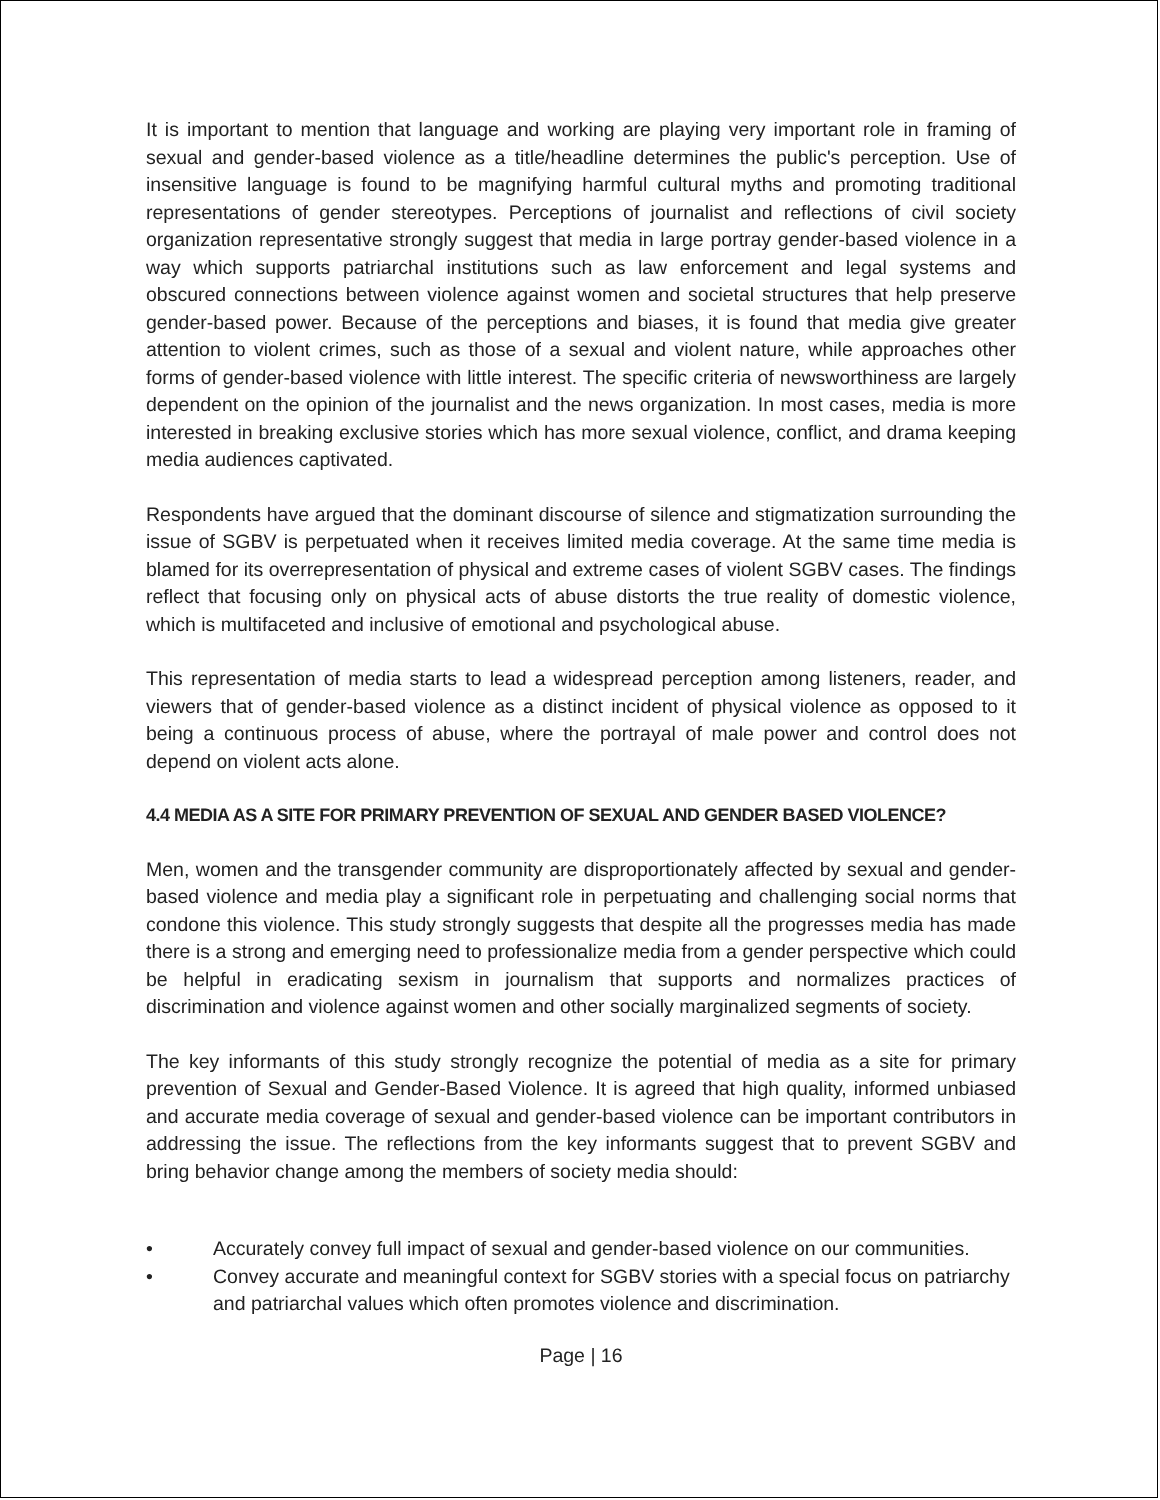It is important to mention that language and working are playing very important role in framing of sexual and gender-based violence as a title/headline determines the public's perception. Use of insensitive language is found to be magnifying harmful cultural myths and promoting traditional representations of gender stereotypes. Perceptions of journalist and reflections of civil society organization representative strongly suggest that media in large portray gender-based violence in a way which supports patriarchal institutions such as law enforcement and legal systems and obscured connections between violence against women and societal structures that help preserve gender-based power. Because of the perceptions and biases, it is found that media give greater attention to violent crimes, such as those of a sexual and violent nature, while approaches other forms of gender-based violence with little interest. The specific criteria of newsworthiness are largely dependent on the opinion of the journalist and the news organization. In most cases, media is more interested in breaking exclusive stories which has more sexual violence, conflict, and drama keeping media audiences captivated.
Respondents have argued that the dominant discourse of silence and stigmatization surrounding the issue of SGBV is perpetuated when it receives limited media coverage. At the same time media is blamed for its overrepresentation of physical and extreme cases of violent SGBV cases. The findings reflect that focusing only on physical acts of abuse distorts the true reality of domestic violence, which is multifaceted and inclusive of emotional and psychological abuse.
This representation of media starts to lead a widespread perception among listeners, reader, and viewers that of gender-based violence as a distinct incident of physical violence as opposed to it being a continuous process of abuse, where the portrayal of male power and control does not depend on violent acts alone.
4.4 MEDIA AS A SITE FOR PRIMARY PREVENTION OF SEXUAL AND GENDER BASED VIOLENCE?
Men, women and the transgender community are disproportionately affected by sexual and gender-based violence and media play a significant role in perpetuating and challenging social norms that condone this violence. This study strongly suggests that despite all the progresses media has made there is a strong and emerging need to professionalize media from a gender perspective which could be helpful in eradicating sexism in journalism that supports and normalizes practices of discrimination and violence against women and other socially marginalized segments of society.
The key informants of this study strongly recognize the potential of media as a site for primary prevention of Sexual and Gender-Based Violence. It is agreed that high quality, informed unbiased and accurate media coverage of sexual and gender-based violence can be important contributors in addressing the issue. The reflections from the key informants suggest that to prevent SGBV and bring behavior change among the members of society media should:
• Accurately convey full impact of sexual and gender-based violence on our communities.
• Convey accurate and meaningful context for SGBV stories with a special focus on patriarchy and patriarchal values which often promotes violence and discrimination.
Page | 16